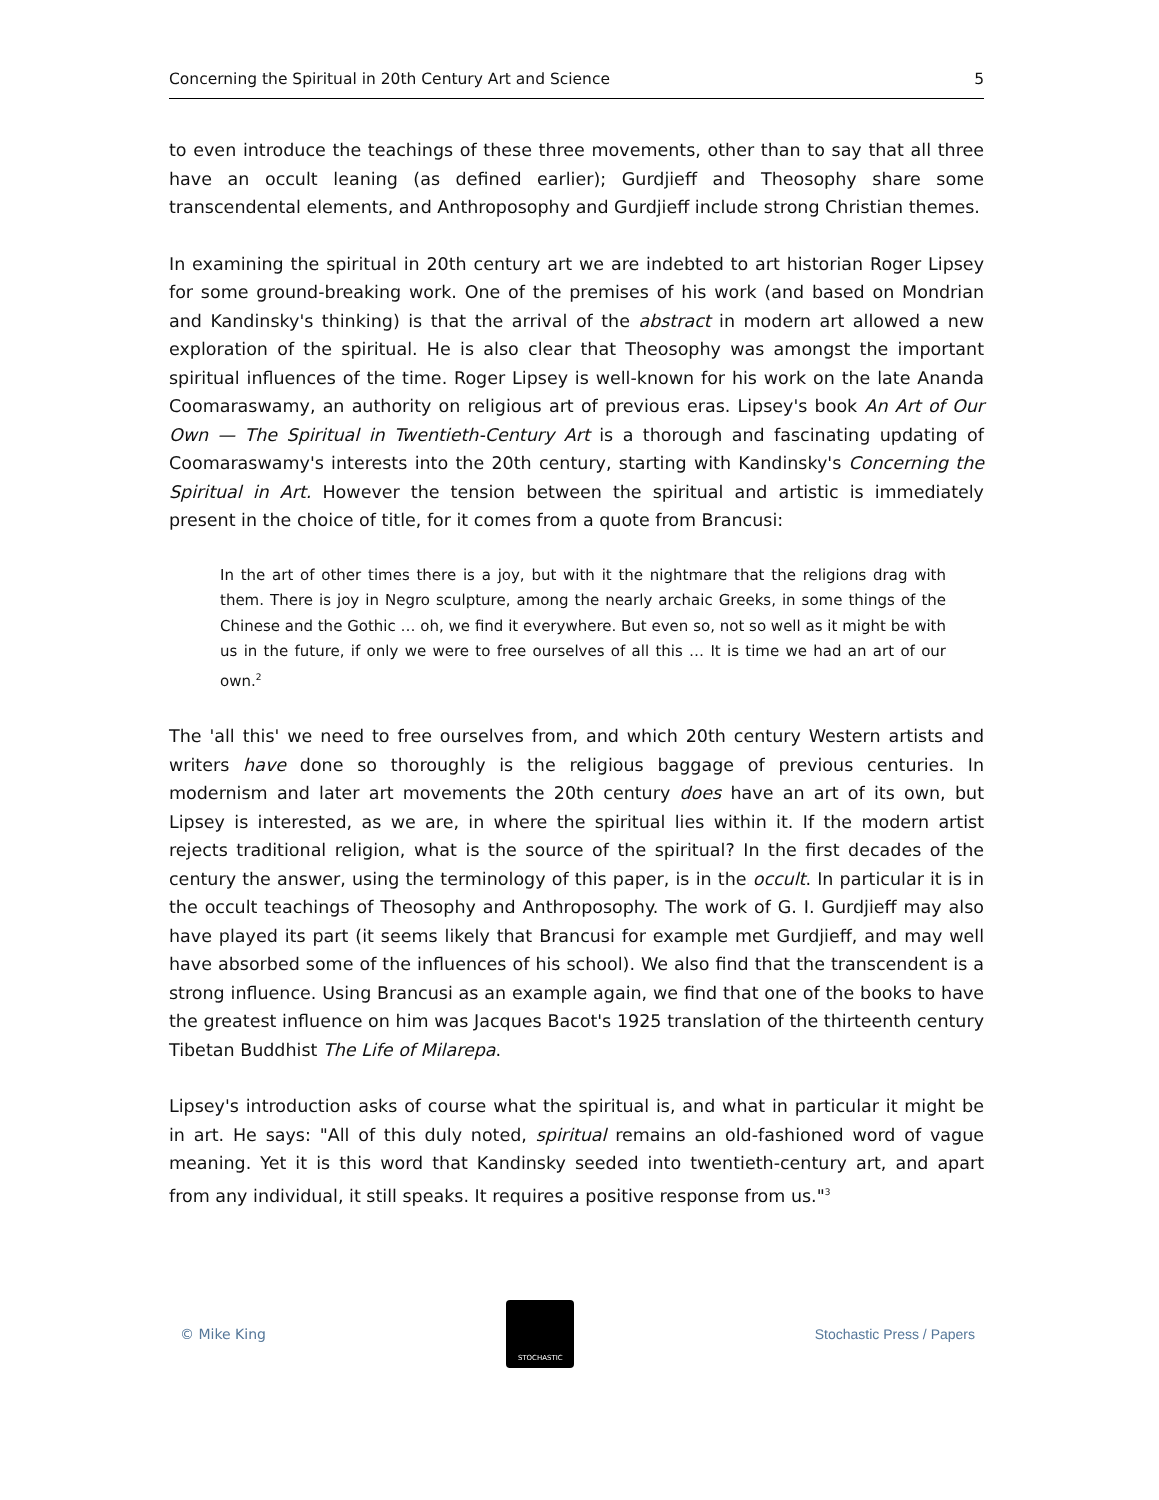Concerning the Spiritual in 20th Century Art and Science 5
to even introduce the teachings of these three movements, other than to say that all three have an occult leaning (as defined earlier); Gurdjieff and Theosophy share some transcendental elements, and Anthroposophy and Gurdjieff include strong Christian themes.
In examining the spiritual in 20th century art we are indebted to art historian Roger Lipsey for some ground-breaking work. One of the premises of his work (and based on Mondrian and Kandinsky's thinking) is that the arrival of the abstract in modern art allowed a new exploration of the spiritual. He is also clear that Theosophy was amongst the important spiritual influences of the time. Roger Lipsey is well-known for his work on the late Ananda Coomaraswamy, an authority on religious art of previous eras. Lipsey's book An Art of Our Own — The Spiritual in Twentieth-Century Art is a thorough and fascinating updating of Coomaraswamy's interests into the 20th century, starting with Kandinsky's Concerning the Spiritual in Art. However the tension between the spiritual and artistic is immediately present in the choice of title, for it comes from a quote from Brancusi:
In the art of other times there is a joy, but with it the nightmare that the religions drag with them. There is joy in Negro sculpture, among the nearly archaic Greeks, in some things of the Chinese and the Gothic … oh, we find it everywhere. But even so, not so well as it might be with us in the future, if only we were to free ourselves of all this … It is time we had an art of our own.<sup>2</sup>
The 'all this' we need to free ourselves from, and which 20th century Western artists and writers have done so thoroughly is the religious baggage of previous centuries. In modernism and later art movements the 20th century does have an art of its own, but Lipsey is interested, as we are, in where the spiritual lies within it. If the modern artist rejects traditional religion, what is the source of the spiritual? In the first decades of the century the answer, using the terminology of this paper, is in the occult. In particular it is in the occult teachings of Theosophy and Anthroposophy. The work of G. I. Gurdjieff may also have played its part (it seems likely that Brancusi for example met Gurdjieff, and may well have absorbed some of the influences of his school). We also find that the transcendent is a strong influence. Using Brancusi as an example again, we find that one of the books to have the greatest influence on him was Jacques Bacot's 1925 translation of the thirteenth century Tibetan Buddhist The Life of Milarepa.
Lipsey's introduction asks of course what the spiritual is, and what in particular it might be in art. He says: "All of this duly noted, spiritual remains an old-fashioned word of vague meaning. Yet it is this word that Kandinsky seeded into twentieth-century art, and apart from any individual, it still speaks. It requires a positive response from us."<sup>3</sup>
© Mike King
STOCHASTIC
Stochastic Press / Papers